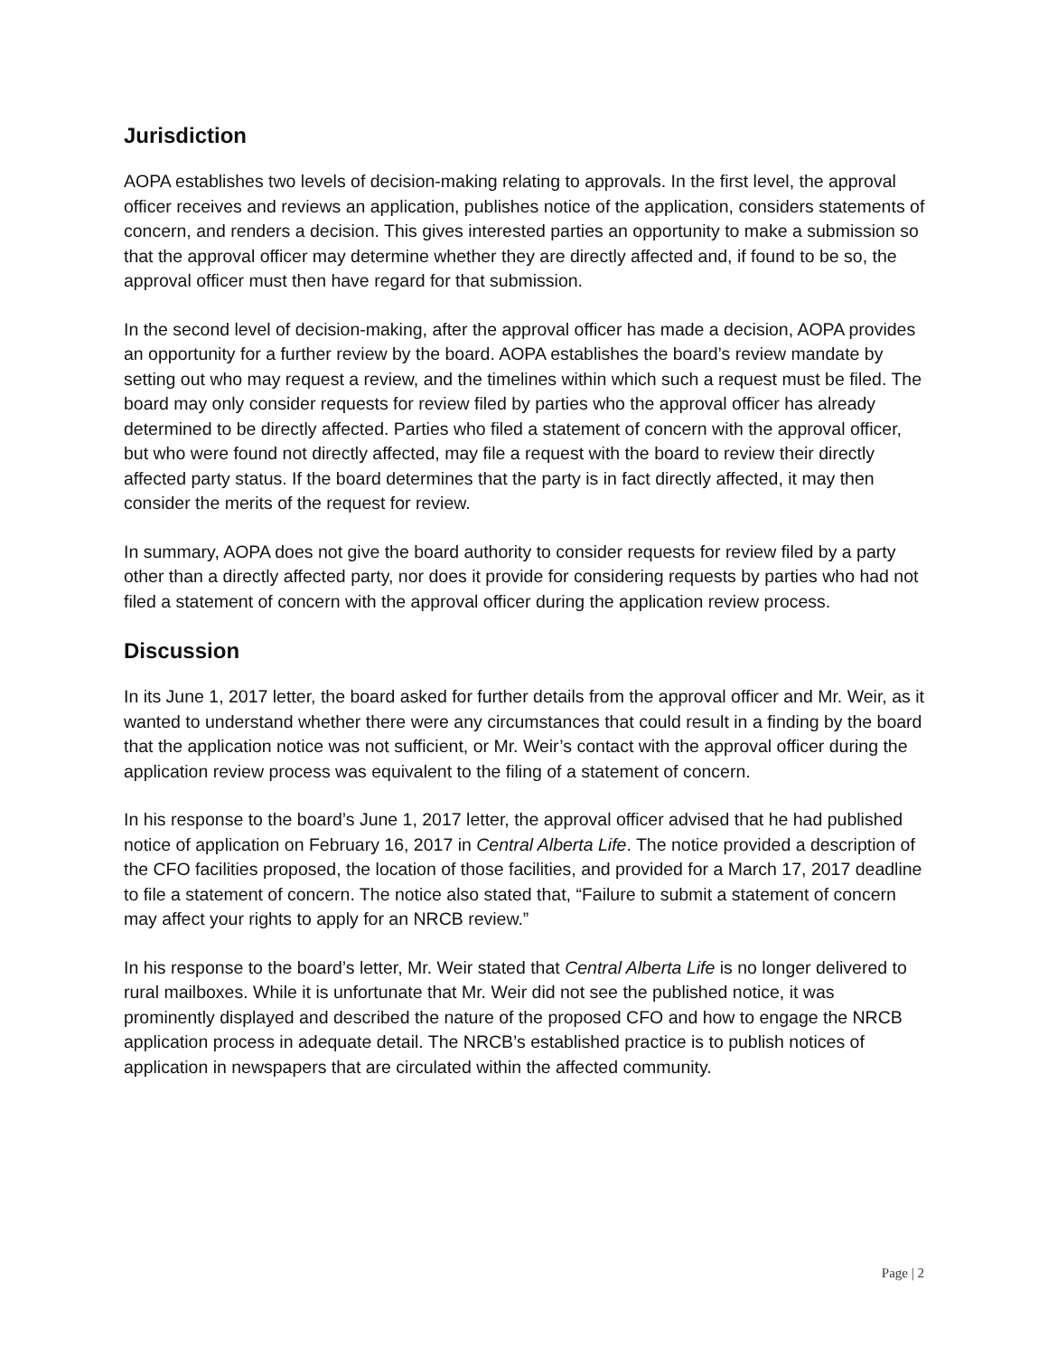Jurisdiction
AOPA establishes two levels of decision-making relating to approvals. In the first level, the approval officer receives and reviews an application, publishes notice of the application, considers statements of concern, and renders a decision. This gives interested parties an opportunity to make a submission so that the approval officer may determine whether they are directly affected and, if found to be so, the approval officer must then have regard for that submission.
In the second level of decision-making, after the approval officer has made a decision, AOPA provides an opportunity for a further review by the board. AOPA establishes the board’s review mandate by setting out who may request a review, and the timelines within which such a request must be filed. The board may only consider requests for review filed by parties who the approval officer has already determined to be directly affected. Parties who filed a statement of concern with the approval officer, but who were found not directly affected, may file a request with the board to review their directly affected party status. If the board determines that the party is in fact directly affected, it may then consider the merits of the request for review.
In summary, AOPA does not give the board authority to consider requests for review filed by a party other than a directly affected party, nor does it provide for considering requests by parties who had not filed a statement of concern with the approval officer during the application review process.
Discussion
In its June 1, 2017 letter, the board asked for further details from the approval officer and Mr. Weir, as it wanted to understand whether there were any circumstances that could result in a finding by the board that the application notice was not sufficient, or Mr. Weir’s contact with the approval officer during the application review process was equivalent to the filing of a statement of concern.
In his response to the board’s June 1, 2017 letter, the approval officer advised that he had published notice of application on February 16, 2017 in Central Alberta Life. The notice provided a description of the CFO facilities proposed, the location of those facilities, and provided for a March 17, 2017 deadline to file a statement of concern. The notice also stated that, “Failure to submit a statement of concern may affect your rights to apply for an NRCB review.”
In his response to the board’s letter, Mr. Weir stated that Central Alberta Life is no longer delivered to rural mailboxes. While it is unfortunate that Mr. Weir did not see the published notice, it was prominently displayed and described the nature of the proposed CFO and how to engage the NRCB application process in adequate detail. The NRCB’s established practice is to publish notices of application in newspapers that are circulated within the affected community.
Page | 2